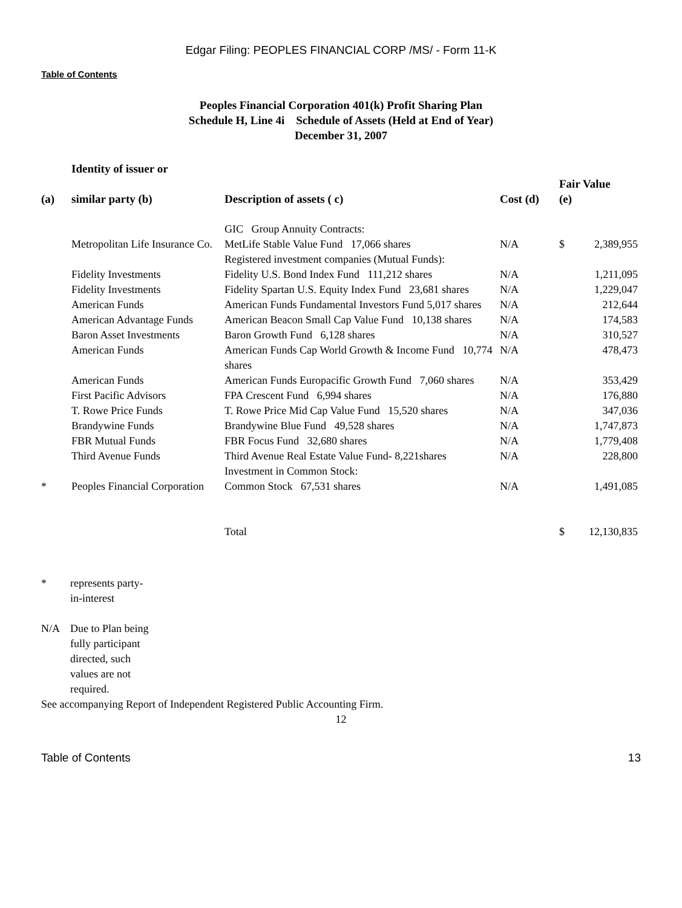Edgar Filing: PEOPLES FINANCIAL CORP /MS/ - Form 11-K
Table of Contents
Peoples Financial Corporation 401(k) Profit Sharing Plan
Schedule H, Line 4i Schedule of Assets (Held at End of Year)
December 31, 2007
| | Identity of issuer or | | | | |
| --- | --- | --- | --- | --- | --- |
| (a) | similar party (b) | Description of assets ( c) | Cost (d) | Fair Value (e) | |
| | | GIC Group Annuity Contracts: | | | |
| | Metropolitan Life Insurance Co. | MetLife Stable Value Fund 17,066 shares | N/A | $ | 2,389,955 |
| | | Registered investment companies (Mutual Funds): | | | |
| | Fidelity Investments | Fidelity U.S. Bond Index Fund 111,212 shares | N/A | | 1,211,095 |
| | Fidelity Investments | Fidelity Spartan U.S. Equity Index Fund 23,681 shares | N/A | | 1,229,047 |
| | American Funds | American Funds Fundamental Investors Fund 5,017 shares | N/A | | 212,644 |
| | American Advantage Funds | American Beacon Small Cap Value Fund 10,138 shares | N/A | | 174,583 |
| | Baron Asset Investments | Baron Growth Fund 6,128 shares | N/A | | 310,527 |
| | American Funds | American Funds Cap World Growth & Income Fund 10,774 shares | N/A | | 478,473 |
| | American Funds | American Funds Europacific Growth Fund 7,060 shares | N/A | | 353,429 |
| | First Pacific Advisors | FPA Crescent Fund 6,994 shares | N/A | | 176,880 |
| | T. Rowe Price Funds | T. Rowe Price Mid Cap Value Fund 15,520 shares | N/A | | 347,036 |
| | Brandywine Funds | Brandywine Blue Fund 49,528 shares | N/A | | 1,747,873 |
| | FBR Mutual Funds | FBR Focus Fund 32,680 shares | N/A | | 1,779,408 |
| | Third Avenue Funds | Third Avenue Real Estate Value Fund- 8,221shares | N/A | | 228,800 |
| | | Investment in Common Stock: | | | |
| * | Peoples Financial Corporation | Common Stock 67,531 shares | N/A | | 1,491,085 |
| | | Total | | $ | 12,130,835 |
| * | represents party-in-interest |
| N/A | Due to Plan being fully participant directed, such values are not required. |
See accompanying Report of Independent Registered Public Accounting Firm.
12
Table of Contents 13